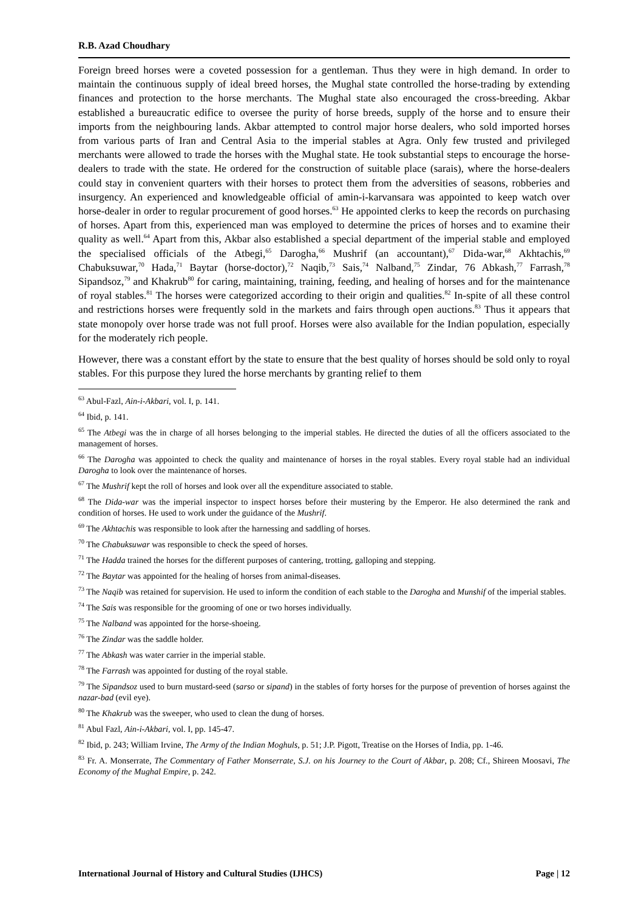R.B. Azad Choudhary
Foreign breed horses were a coveted possession for a gentleman. Thus they were in high demand. In order to maintain the continuous supply of ideal breed horses, the Mughal state controlled the horse-trading by extending finances and protection to the horse merchants. The Mughal state also encouraged the cross-breeding. Akbar established a bureaucratic edifice to oversee the purity of horse breeds, supply of the horse and to ensure their imports from the neighbouring lands. Akbar attempted to control major horse dealers, who sold imported horses from various parts of Iran and Central Asia to the imperial stables at Agra. Only few trusted and privileged merchants were allowed to trade the horses with the Mughal state. He took substantial steps to encourage the horse-dealers to trade with the state. He ordered for the construction of suitable place (sarais), where the horse-dealers could stay in convenient quarters with their horses to protect them from the adversities of seasons, robberies and insurgency. An experienced and knowledgeable official of amin-i-karvansara was appointed to keep watch over horse-dealer in order to regular procurement of good horses.<sup>63</sup> He appointed clerks to keep the records on purchasing of horses. Apart from this, experienced man was employed to determine the prices of horses and to examine their quality as well.<sup>64</sup> Apart from this, Akbar also established a special department of the imperial stable and employed the specialised officials of the Atbegi,<sup>65</sup> Darogha,<sup>66</sup> Mushrif (an accountant),<sup>67</sup> Dida-war,<sup>68</sup> Akhtachis,<sup>69</sup> Chabuksuwar,<sup>70</sup> Hada,<sup>71</sup> Baytar (horse-doctor),<sup>72</sup> Naqib,<sup>73</sup> Sais,<sup>74</sup> Nalband,<sup>75</sup> Zindar, 76 Abkash,<sup>77</sup> Farrash,<sup>78</sup> Sipandsoz,<sup>79</sup> and Khakrub<sup>80</sup> for caring, maintaining, training, feeding, and healing of horses and for the maintenance of royal stables.<sup>81</sup> The horses were categorized according to their origin and qualities.<sup>82</sup> In-spite of all these control and restrictions horses were frequently sold in the markets and fairs through open auctions.<sup>83</sup> Thus it appears that state monopoly over horse trade was not full proof. Horses were also available for the Indian population, especially for the moderately rich people.
However, there was a constant effort by the state to ensure that the best quality of horses should be sold only to royal stables. For this purpose they lured the horse merchants by granting relief to them
<sup>63</sup> Abul-Fazl, Ain-i-Akbari, vol. I, p. 141.
<sup>64</sup> Ibid, p. 141.
<sup>65</sup> The Atbegi was the in charge of all horses belonging to the imperial stables. He directed the duties of all the officers associated to the management of horses.
<sup>66</sup> The Darogha was appointed to check the quality and maintenance of horses in the royal stables. Every royal stable had an individual Darogha to look over the maintenance of horses.
<sup>67</sup> The Mushrif kept the roll of horses and look over all the expenditure associated to stable.
<sup>68</sup> The Dida-war was the imperial inspector to inspect horses before their mustering by the Emperor. He also determined the rank and condition of horses. He used to work under the guidance of the Mushrif.
<sup>69</sup> The Akhtachis was responsible to look after the harnessing and saddling of horses.
<sup>70</sup> The Chabuksuwar was responsible to check the speed of horses.
<sup>71</sup> The Hadda trained the horses for the different purposes of cantering, trotting, galloping and stepping.
<sup>72</sup> The Baytar was appointed for the healing of horses from animal-diseases.
<sup>73</sup> The Naqib was retained for supervision. He used to inform the condition of each stable to the Darogha and Munshif of the imperial stables.
<sup>74</sup> The Sais was responsible for the grooming of one or two horses individually.
<sup>75</sup> The Nalband was appointed for the horse-shoeing.
<sup>76</sup> The Zindar was the saddle holder.
<sup>77</sup> The Abkash was water carrier in the imperial stable.
<sup>78</sup> The Farrash was appointed for dusting of the royal stable.
<sup>79</sup> The Sipandsoz used to burn mustard-seed (sarso or sipand) in the stables of forty horses for the purpose of prevention of horses against the nazar-bad (evil eye).
<sup>80</sup> The Khakrub was the sweeper, who used to clean the dung of horses.
<sup>81</sup> Abul Fazl, Ain-i-Akbari, vol. I, pp. 145-47.
<sup>82</sup> Ibid, p. 243; William Irvine, The Army of the Indian Moghuls, p. 51; J.P. Pigott, Treatise on the Horses of India, pp. 1-46.
<sup>83</sup> Fr. A. Monserrate, The Commentary of Father Monserrate, S.J. on his Journey to the Court of Akbar, p. 208; Cf., Shireen Moosavi, The Economy of the Mughal Empire, p. 242.
International Journal of History and Cultural Studies (IJHCS) Page | 12